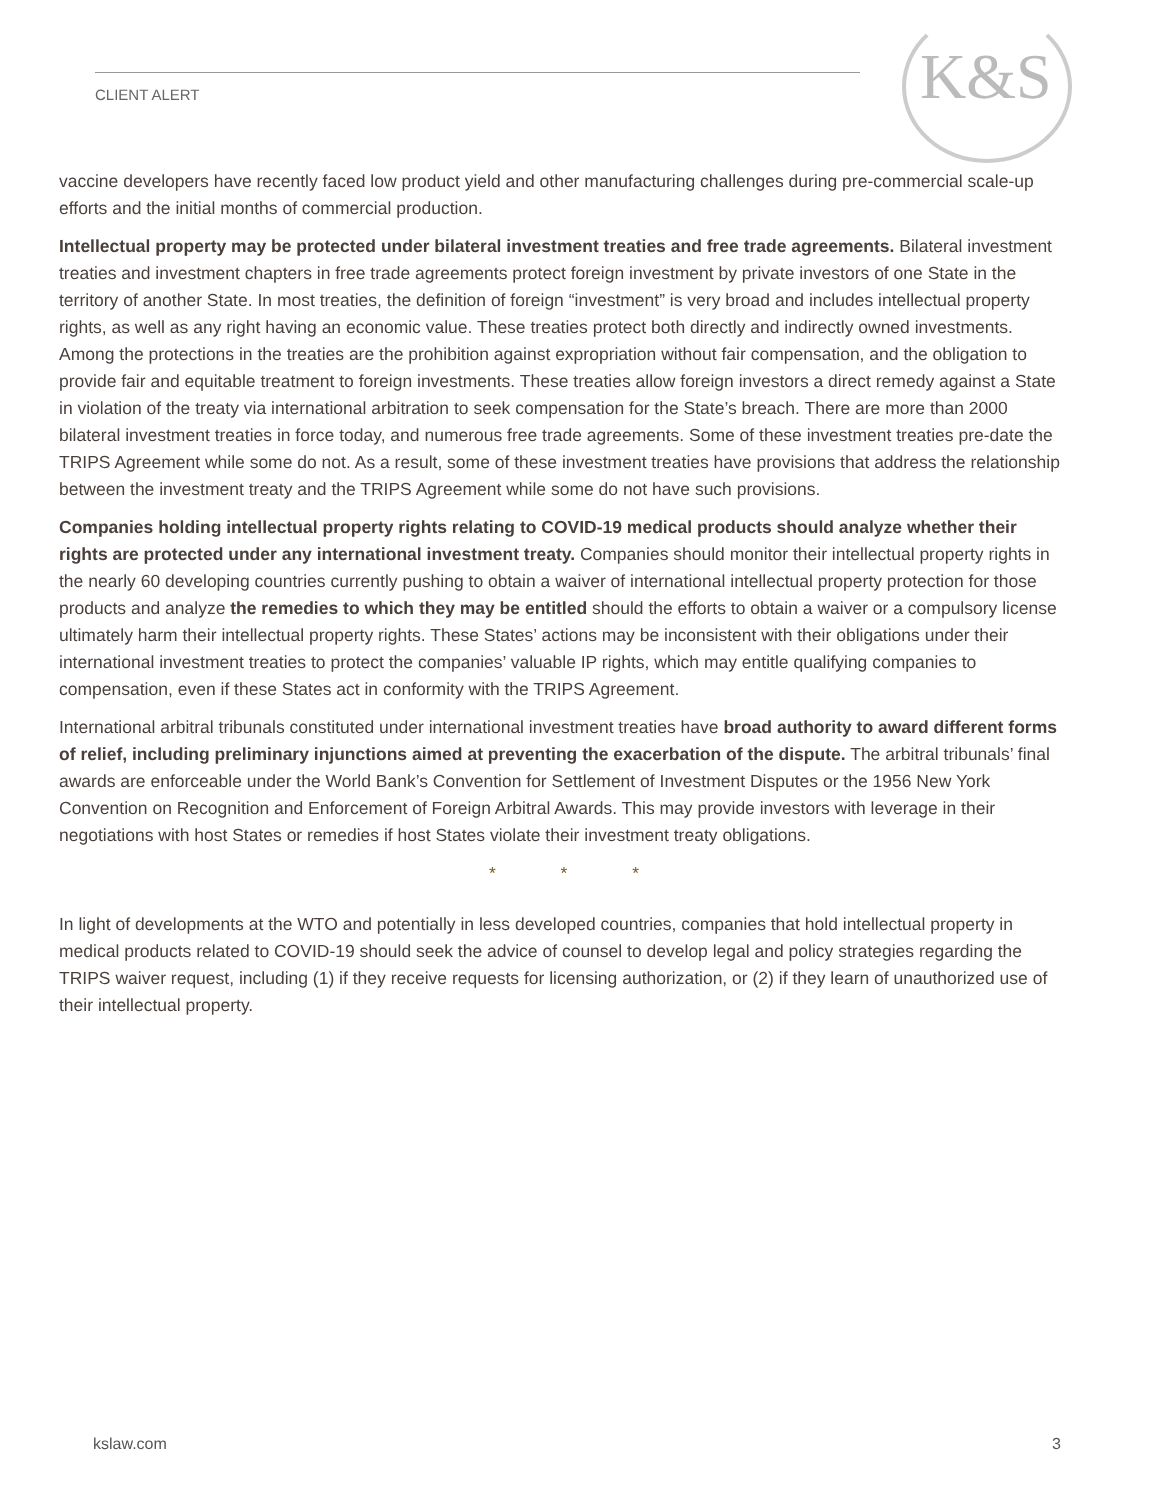K&S
CLIENT ALERT
vaccine developers have recently faced low product yield and other manufacturing challenges during pre-commercial scale-up efforts and the initial months of commercial production.
Intellectual property may be protected under bilateral investment treaties and free trade agreements. Bilateral investment treaties and investment chapters in free trade agreements protect foreign investment by private investors of one State in the territory of another State. In most treaties, the definition of foreign “investment” is very broad and includes intellectual property rights, as well as any right having an economic value. These treaties protect both directly and indirectly owned investments. Among the protections in the treaties are the prohibition against expropriation without fair compensation, and the obligation to provide fair and equitable treatment to foreign investments. These treaties allow foreign investors a direct remedy against a State in violation of the treaty via international arbitration to seek compensation for the State’s breach. There are more than 2000 bilateral investment treaties in force today, and numerous free trade agreements. Some of these investment treaties pre-date the TRIPS Agreement while some do not. As a result, some of these investment treaties have provisions that address the relationship between the investment treaty and the TRIPS Agreement while some do not have such provisions.
Companies holding intellectual property rights relating to COVID-19 medical products should analyze whether their rights are protected under any international investment treaty. Companies should monitor their intellectual property rights in the nearly 60 developing countries currently pushing to obtain a waiver of international intellectual property protection for those products and analyze the remedies to which they may be entitled should the efforts to obtain a waiver or a compulsory license ultimately harm their intellectual property rights. These States’ actions may be inconsistent with their obligations under their international investment treaties to protect the companies’ valuable IP rights, which may entitle qualifying companies to compensation, even if these States act in conformity with the TRIPS Agreement.
International arbitral tribunals constituted under international investment treaties have broad authority to award different forms of relief, including preliminary injunctions aimed at preventing the exacerbation of the dispute. The arbitral tribunals’ final awards are enforceable under the World Bank’s Convention for Settlement of Investment Disputes or the 1956 New York Convention on Recognition and Enforcement of Foreign Arbitral Awards. This may provide investors with leverage in their negotiations with host States or remedies if host States violate their investment treaty obligations.
* * *
In light of developments at the WTO and potentially in less developed countries, companies that hold intellectual property in medical products related to COVID-19 should seek the advice of counsel to develop legal and policy strategies regarding the TRIPS waiver request, including (1) if they receive requests for licensing authorization, or (2) if they learn of unauthorized use of their intellectual property.
kslaw.com 3